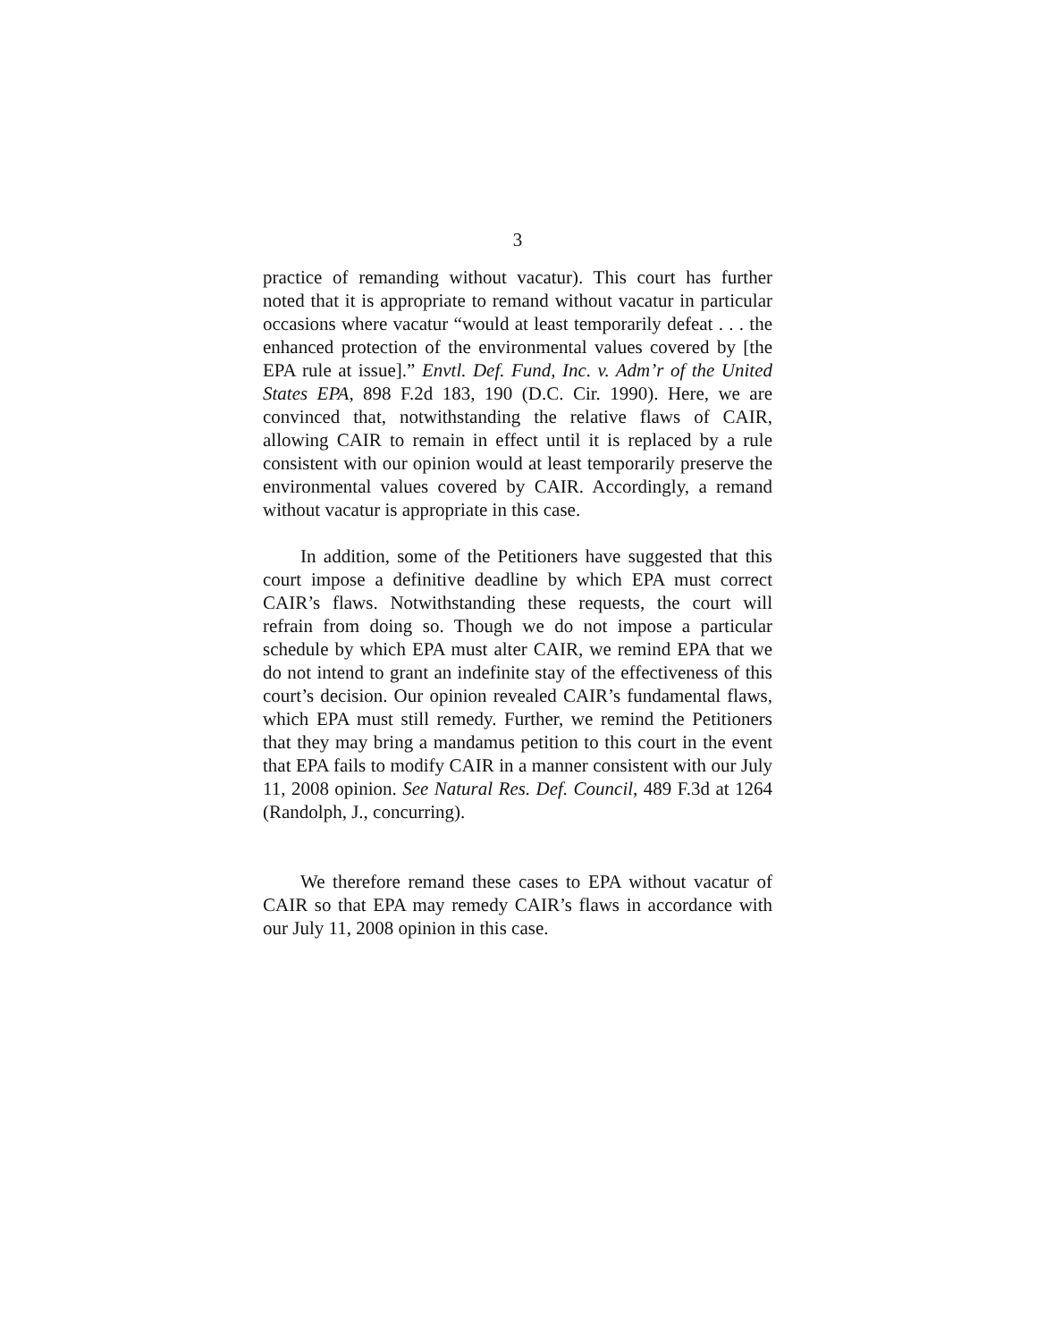3
practice of remanding without vacatur). This court has further noted that it is appropriate to remand without vacatur in particular occasions where vacatur “would at least temporarily defeat . . . the enhanced protection of the environmental values covered by [the EPA rule at issue].” Envtl. Def. Fund, Inc. v. Adm’r of the United States EPA, 898 F.2d 183, 190 (D.C. Cir. 1990). Here, we are convinced that, notwithstanding the relative flaws of CAIR, allowing CAIR to remain in effect until it is replaced by a rule consistent with our opinion would at least temporarily preserve the environmental values covered by CAIR. Accordingly, a remand without vacatur is appropriate in this case.
In addition, some of the Petitioners have suggested that this court impose a definitive deadline by which EPA must correct CAIR’s flaws. Notwithstanding these requests, the court will refrain from doing so. Though we do not impose a particular schedule by which EPA must alter CAIR, we remind EPA that we do not intend to grant an indefinite stay of the effectiveness of this court’s decision. Our opinion revealed CAIR’s fundamental flaws, which EPA must still remedy. Further, we remind the Petitioners that they may bring a mandamus petition to this court in the event that EPA fails to modify CAIR in a manner consistent with our July 11, 2008 opinion. See Natural Res. Def. Council, 489 F.3d at 1264 (Randolph, J., concurring).
We therefore remand these cases to EPA without vacatur of CAIR so that EPA may remedy CAIR’s flaws in accordance with our July 11, 2008 opinion in this case.